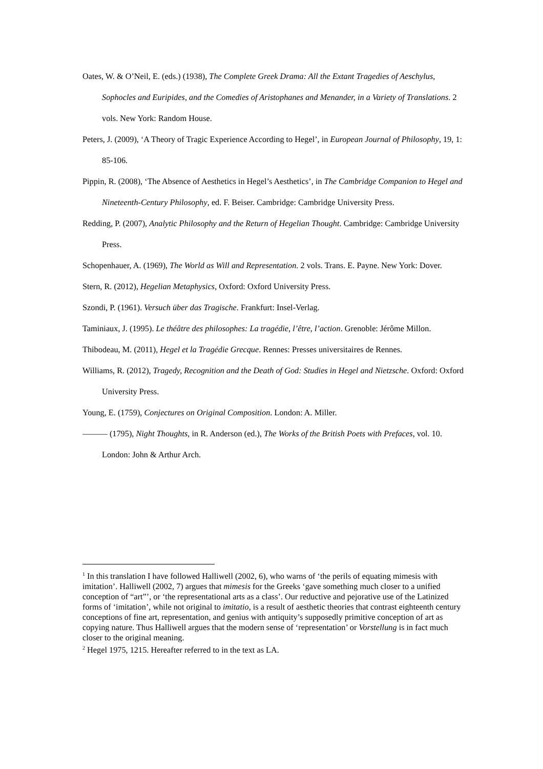Oates, W. & O’Neil, E. (eds.) (1938), The Complete Greek Drama: All the Extant Tragedies of Aeschylus, Sophocles and Euripides, and the Comedies of Aristophanes and Menander, in a Variety of Translations. 2 vols. New York: Random House.
Peters, J. (2009), ‘A Theory of Tragic Experience According to Hegel’, in European Journal of Philosophy, 19, 1: 85-106.
Pippin, R. (2008), ‘The Absence of Aesthetics in Hegel’s Aesthetics’, in The Cambridge Companion to Hegel and Nineteenth-Century Philosophy, ed. F. Beiser. Cambridge: Cambridge University Press.
Redding, P. (2007), Analytic Philosophy and the Return of Hegelian Thought. Cambridge: Cambridge University Press.
Schopenhauer, A. (1969), The World as Will and Representation. 2 vols. Trans. E. Payne. New York: Dover.
Stern, R. (2012), Hegelian Metaphysics, Oxford: Oxford University Press.
Szondi, P. (1961). Versuch über das Tragische. Frankfurt: Insel-Verlag.
Taminiaux, J. (1995). Le théâtre des philosophes: La tragédie, l’être, l’action. Grenoble: Jérôme Millon.
Thibodeau, M. (2011), Hegel et la Tragédie Grecque. Rennes: Presses universitaires de Rennes.
Williams, R. (2012), Tragedy, Recognition and the Death of God: Studies in Hegel and Nietzsche. Oxford: Oxford University Press.
Young, E. (1759), Conjectures on Original Composition. London: A. Miller.
——— (1795), Night Thoughts, in R. Anderson (ed.), The Works of the British Poets with Prefaces, vol. 10. London: John & Arthur Arch.
<sup>1</sup> In this translation I have followed Halliwell (2002, 6), who warns of ‘the perils of equating mimesis with imitation’. Halliwell (2002, 7) argues that mimesis for the Greeks ‘gave something much closer to a unified conception of “art”’, or ‘the representational arts as a class’. Our reductive and pejorative use of the Latinized forms of ‘imitation’, while not original to imitatio, is a result of aesthetic theories that contrast eighteenth century conceptions of fine art, representation, and genius with antiquity’s supposedly primitive conception of art as copying nature. Thus Halliwell argues that the modern sense of ‘representation’ or Vorstellung is in fact much closer to the original meaning.
<sup>2</sup> Hegel 1975, 1215. Hereafter referred to in the text as LA.